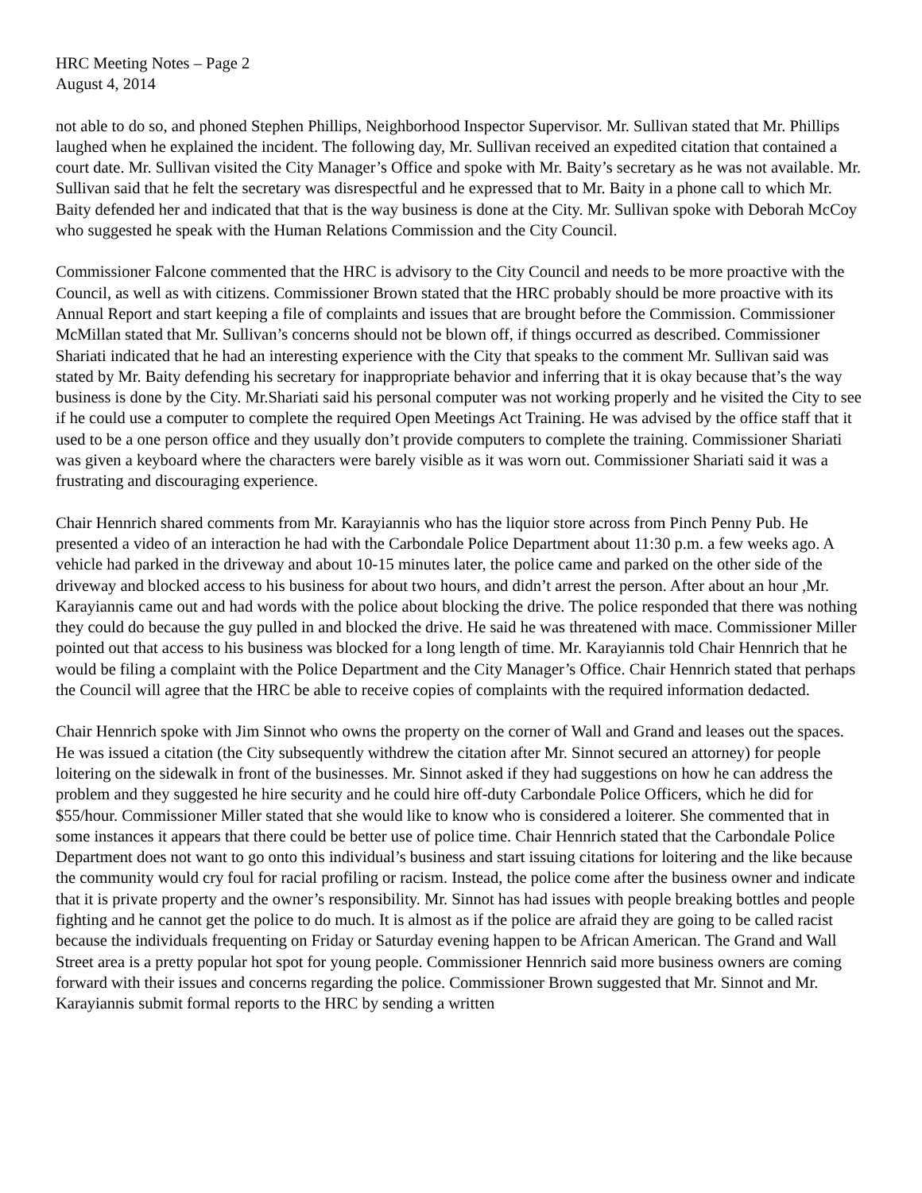HRC Meeting Notes – Page 2
August 4, 2014
not able to do so, and phoned Stephen Phillips, Neighborhood Inspector Supervisor. Mr. Sullivan stated that Mr. Phillips laughed when he explained the incident. The following day, Mr. Sullivan received an expedited citation that contained a court date. Mr. Sullivan visited the City Manager’s Office and spoke with Mr. Baity’s secretary as he was not available. Mr. Sullivan said that he felt the secretary was disrespectful and he expressed that to Mr. Baity in a phone call to which Mr. Baity defended her and indicated that that is the way business is done at the City. Mr. Sullivan spoke with Deborah McCoy who suggested he speak with the Human Relations Commission and the City Council.
Commissioner Falcone commented that the HRC is advisory to the City Council and needs to be more proactive with the Council, as well as with citizens. Commissioner Brown stated that the HRC probably should be more proactive with its Annual Report and start keeping a file of complaints and issues that are brought before the Commission. Commissioner McMillan stated that Mr. Sullivan’s concerns should not be blown off, if things occurred as described. Commissioner Shariati indicated that he had an interesting experience with the City that speaks to the comment Mr. Sullivan said was stated by Mr. Baity defending his secretary for inappropriate behavior and inferring that it is okay because that’s the way business is done by the City. Mr.Shariati said his personal computer was not working properly and he visited the City to see if he could use a computer to complete the required Open Meetings Act Training. He was advised by the office staff that it used to be a one person office and they usually don’t provide computers to complete the training. Commissioner Shariati was given a keyboard where the characters were barely visible as it was worn out. Commissioner Shariati said it was a frustrating and discouraging experience.
Chair Hennrich shared comments from Mr. Karayiannis who has the liquior store across from Pinch Penny Pub. He presented a video of an interaction he had with the Carbondale Police Department about 11:30 p.m. a few weeks ago. A vehicle had parked in the driveway and about 10-15 minutes later, the police came and parked on the other side of the driveway and blocked access to his business for about two hours, and didn’t arrest the person. After about an hour ,Mr. Karayiannis came out and had words with the police about blocking the drive. The police responded that there was nothing they could do because the guy pulled in and blocked the drive. He said he was threatened with mace. Commissioner Miller pointed out that access to his business was blocked for a long length of time. Mr. Karayiannis told Chair Hennrich that he would be filing a complaint with the Police Department and the City Manager’s Office. Chair Hennrich stated that perhaps the Council will agree that the HRC be able to receive copies of complaints with the required information dedacted.
Chair Hennrich spoke with Jim Sinnot who owns the property on the corner of Wall and Grand and leases out the spaces. He was issued a citation (the City subsequently withdrew the citation after Mr. Sinnot secured an attorney) for people loitering on the sidewalk in front of the businesses. Mr. Sinnot asked if they had suggestions on how he can address the problem and they suggested he hire security and he could hire off-duty Carbondale Police Officers, which he did for $55/hour. Commissioner Miller stated that she would like to know who is considered a loiterer. She commented that in some instances it appears that there could be better use of police time. Chair Hennrich stated that the Carbondale Police Department does not want to go onto this individual’s business and start issuing citations for loitering and the like because the community would cry foul for racial profiling or racism. Instead, the police come after the business owner and indicate that it is private property and the owner’s responsibility. Mr. Sinnot has had issues with people breaking bottles and people fighting and he cannot get the police to do much. It is almost as if the police are afraid they are going to be called racist because the individuals frequenting on Friday or Saturday evening happen to be African American. The Grand and Wall Street area is a pretty popular hot spot for young people. Commissioner Hennrich said more business owners are coming forward with their issues and concerns regarding the police. Commissioner Brown suggested that Mr. Sinnot and Mr. Karayiannis submit formal reports to the HRC by sending a written